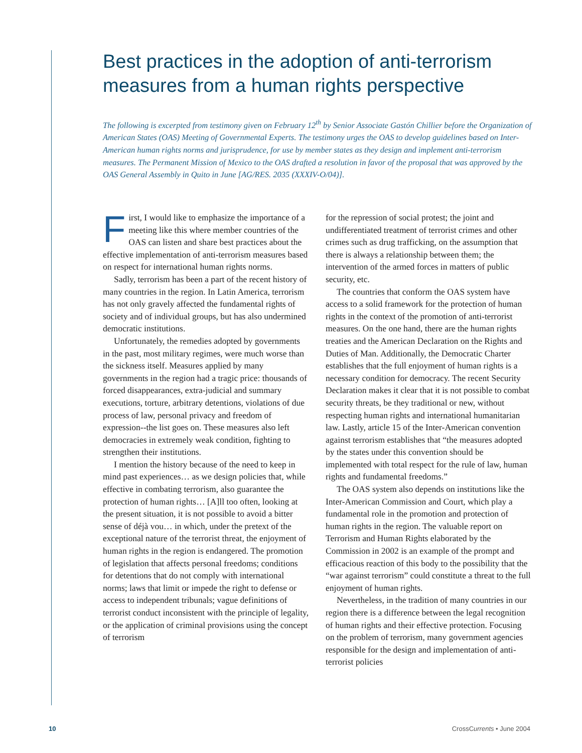Best practices in the adoption of anti-terrorism measures from a human rights perspective
The following is excerpted from testimony given on February 12<sup>th</sup> by Senior Associate Gastón Chillier before the Organization of American States (OAS) Meeting of Governmental Experts. The testimony urges the OAS to develop guidelines based on Inter-American human rights norms and jurisprudence, for use by member states as they design and implement anti-terrorism measures. The Permanent Mission of Mexico to the OAS drafted a resolution in favor of the proposal that was approved by the OAS General Assembly in Quito in June [AG/RES. 2035 (XXXIV-O/04)].
First, I would like to emphasize the importance of a meeting like this where member countries of the OAS can listen and share best practices about the effective implementation of anti-terrorism measures based on respect for international human rights norms.
Sadly, terrorism has been a part of the recent history of many countries in the region. In Latin America, terrorism has not only gravely affected the fundamental rights of society and of individual groups, but has also undermined democratic institutions.
Unfortunately, the remedies adopted by governments in the past, most military regimes, were much worse than the sickness itself. Measures applied by many governments in the region had a tragic price: thousands of forced disappearances, extra-judicial and summary executions, torture, arbitrary detentions, violations of due process of law, personal privacy and freedom of expression--the list goes on. These measures also left democracies in extremely weak condition, fighting to strengthen their institutions.
I mention the history because of the need to keep in mind past experiences… as we design policies that, while effective in combating terrorism, also guarantee the protection of human rights… [A]ll too often, looking at the present situation, it is not possible to avoid a bitter sense of déjà vou… in which, under the pretext of the exceptional nature of the terrorist threat, the enjoyment of human rights in the region is endangered. The promotion of legislation that affects personal freedoms; conditions for detentions that do not comply with international norms; laws that limit or impede the right to defense or access to independent tribunals; vague definitions of terrorist conduct inconsistent with the principle of legality, or the application of criminal provisions using the concept of terrorism
for the repression of social protest; the joint and undifferentiated treatment of terrorist crimes and other crimes such as drug trafficking, on the assumption that there is always a relationship between them; the intervention of the armed forces in matters of public security, etc.
The countries that conform the OAS system have access to a solid framework for the protection of human rights in the context of the promotion of anti-terrorist measures. On the one hand, there are the human rights treaties and the American Declaration on the Rights and Duties of Man. Additionally, the Democratic Charter establishes that the full enjoyment of human rights is a necessary condition for democracy. The recent Security Declaration makes it clear that it is not possible to combat security threats, be they traditional or new, without respecting human rights and international humanitarian law. Lastly, article 15 of the Inter-American convention against terrorism establishes that “the measures adopted by the states under this convention should be implemented with total respect for the rule of law, human rights and fundamental freedoms.”
The OAS system also depends on institutions like the Inter-American Commission and Court, which play a fundamental role in the promotion and protection of human rights in the region. The valuable report on Terrorism and Human Rights elaborated by the Commission in 2002 is an example of the prompt and efficacious reaction of this body to the possibility that the “war against terrorism” could constitute a threat to the full enjoyment of human rights.
Nevertheless, in the tradition of many countries in our region there is a difference between the legal recognition of human rights and their effective protection. Focusing on the problem of terrorism, many government agencies responsible for the design and implementation of anti-terrorist policies
10 CrossCurrents • June 2004